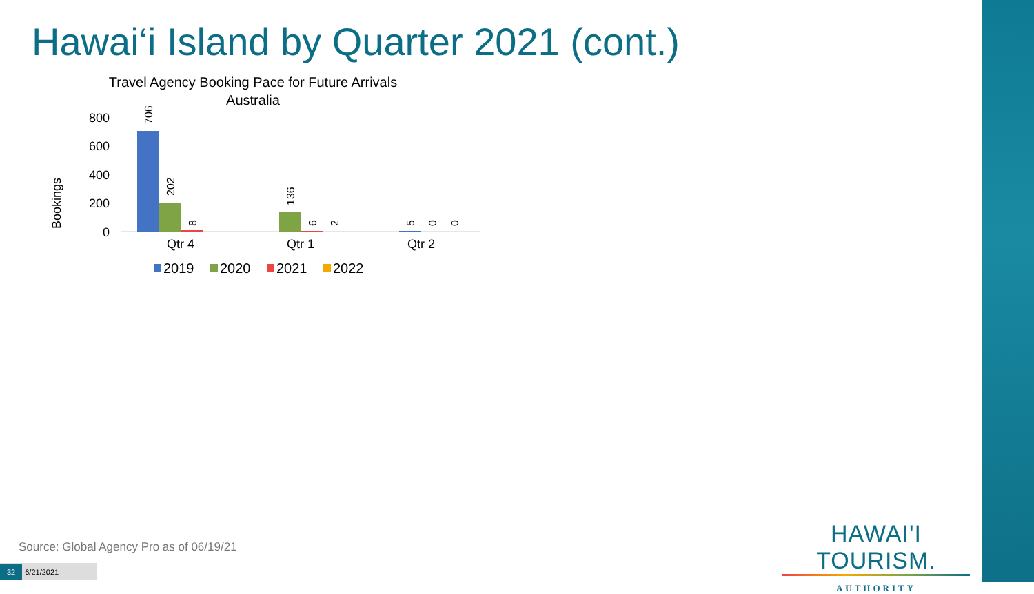Hawai‘i Island by Quarter 2021 (cont.)
Travel Agency Booking Pace for Future Arrivals
Australia
Bookings
800
600
400
200
0
706
202
8
136
6
2
5
0
0
Qtr 4
Qtr 1
Qtr 2
2019
2020
2021
2022
Source: Global Agency Pro as of 06/19/21
32 6/21/2021
HAWAI'I TOURISM.
AUTHORITY